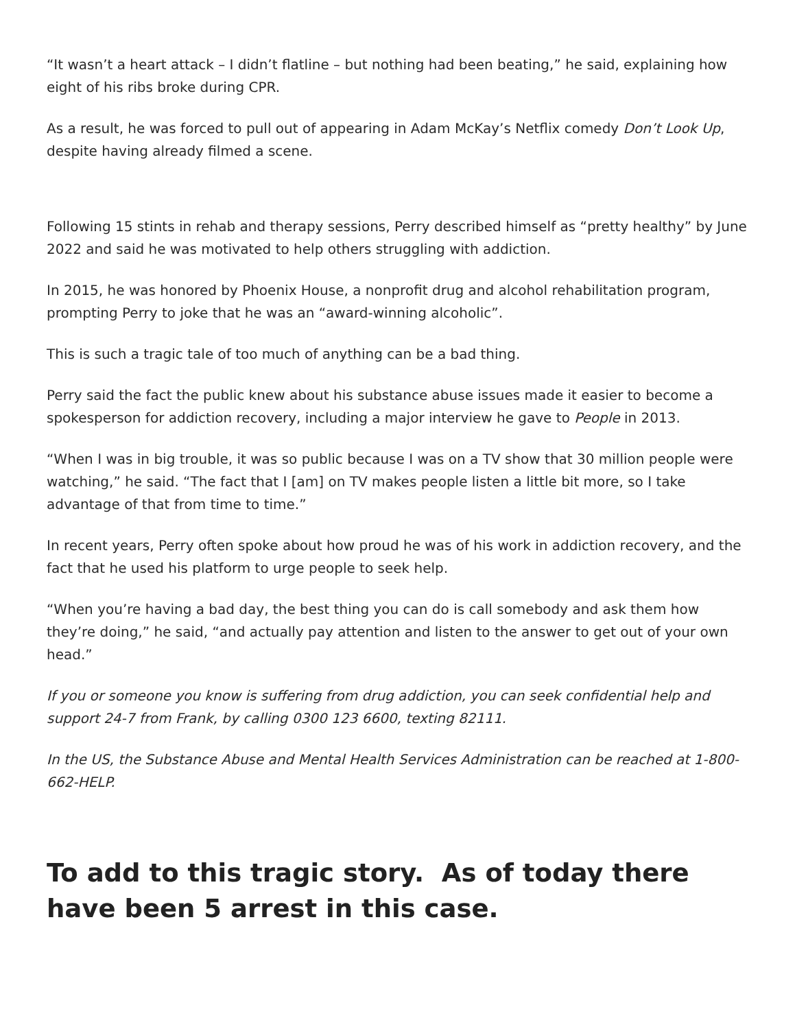“It wasn’t a heart attack – I didn’t flatline – but nothing had been beating,” he said, explaining how eight of his ribs broke during CPR.
As a result, he was forced to pull out of appearing in Adam McKay’s Netflix comedy Don’t Look Up, despite having already filmed a scene.
Following 15 stints in rehab and therapy sessions, Perry described himself as “pretty healthy” by June 2022 and said he was motivated to help others struggling with addiction.
In 2015, he was honored by Phoenix House, a nonprofit drug and alcohol rehabilitation program, prompting Perry to joke that he was an “award-winning alcoholic”.
This is such a tragic tale of too much of anything can be a bad thing.
Perry said the fact the public knew about his substance abuse issues made it easier to become a spokesperson for addiction recovery, including a major interview he gave to People in 2013.
“When I was in big trouble, it was so public because I was on a TV show that 30 million people were watching,” he said. “The fact that I [am] on TV makes people listen a little bit more, so I take advantage of that from time to time.”
In recent years, Perry often spoke about how proud he was of his work in addiction recovery, and the fact that he used his platform to urge people to seek help.
“When you’re having a bad day, the best thing you can do is call somebody and ask them how they’re doing,” he said, “and actually pay attention and listen to the answer to get out of your own head.”
If you or someone you know is suffering from drug addiction, you can seek confidential help and support 24-7 from Frank, by calling 0300 123 6600, texting 82111.
In the US, the Substance Abuse and Mental Health Services Administration can be reached at 1-800-662-HELP.
To add to this tragic story. As of today there have been 5 arrest in this case.